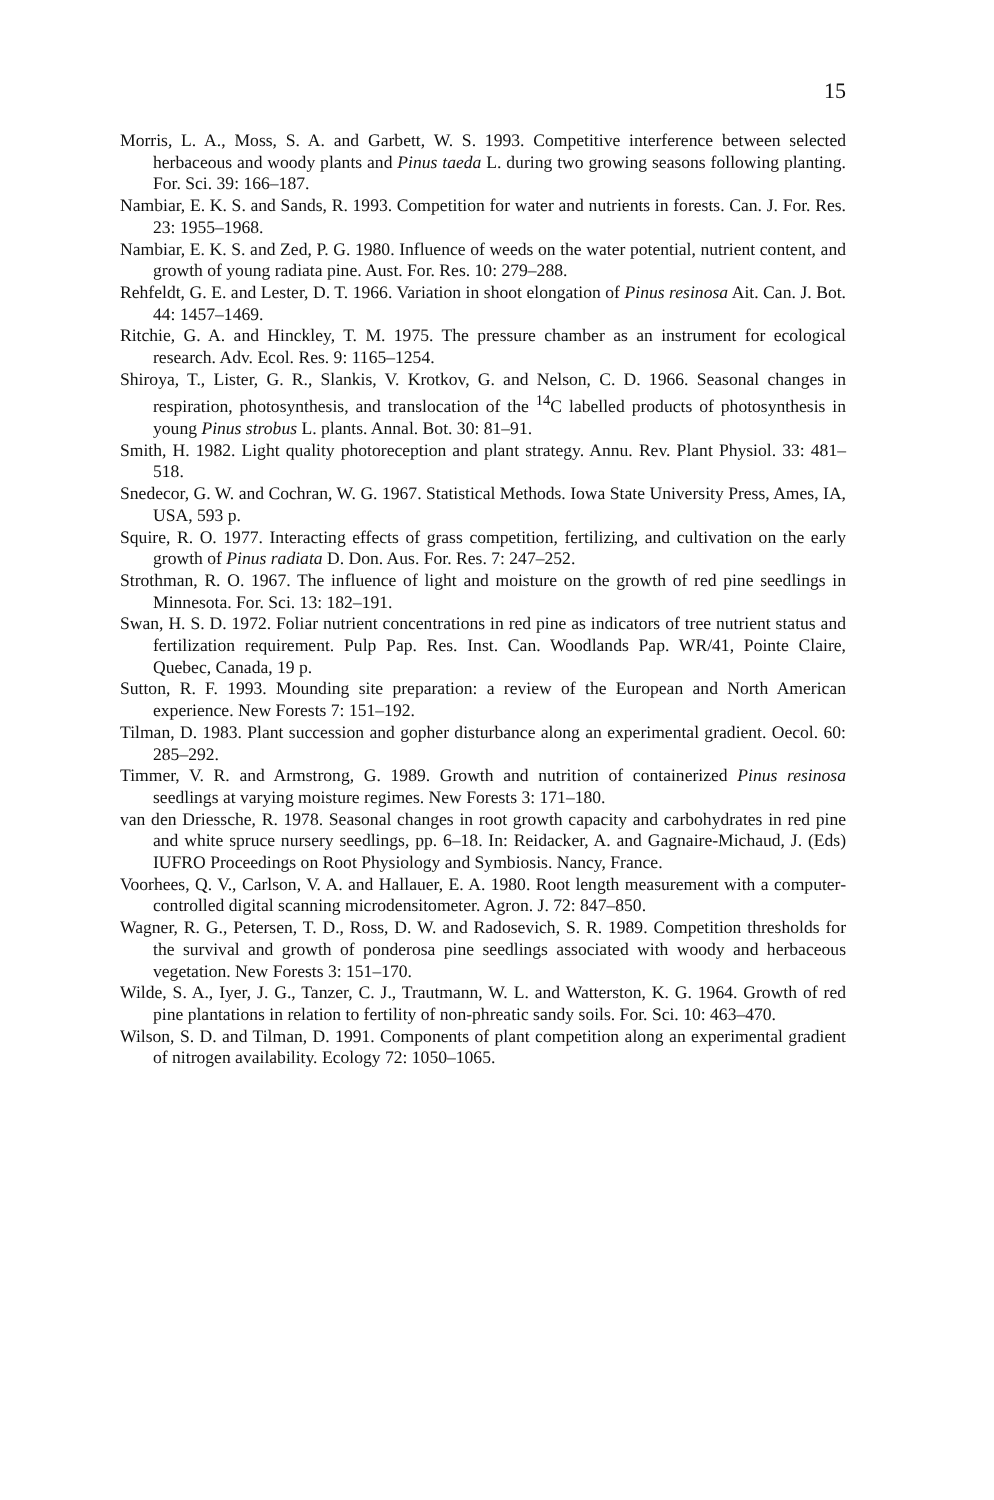15
Morris, L. A., Moss, S. A. and Garbett, W. S. 1993. Competitive interference between selected herbaceous and woody plants and Pinus taeda L. during two growing seasons following planting. For. Sci. 39: 166–187.
Nambiar, E. K. S. and Sands, R. 1993. Competition for water and nutrients in forests. Can. J. For. Res. 23: 1955–1968.
Nambiar, E. K. S. and Zed, P. G. 1980. Influence of weeds on the water potential, nutrient content, and growth of young radiata pine. Aust. For. Res. 10: 279–288.
Rehfeldt, G. E. and Lester, D. T. 1966. Variation in shoot elongation of Pinus resinosa Ait. Can. J. Bot. 44: 1457–1469.
Ritchie, G. A. and Hinckley, T. M. 1975. The pressure chamber as an instrument for ecological research. Adv. Ecol. Res. 9: 1165–1254.
Shiroya, T., Lister, G. R., Slankis, V. Krotkov, G. and Nelson, C. D. 1966. Seasonal changes in respiration, photosynthesis, and translocation of the <sup>14</sup>C labelled products of photosynthesis in young Pinus strobus L. plants. Annal. Bot. 30: 81–91.
Smith, H. 1982. Light quality photoreception and plant strategy. Annu. Rev. Plant Physiol. 33: 481–518.
Snedecor, G. W. and Cochran, W. G. 1967. Statistical Methods. Iowa State University Press, Ames, IA, USA, 593 p.
Squire, R. O. 1977. Interacting effects of grass competition, fertilizing, and cultivation on the early growth of Pinus radiata D. Don. Aus. For. Res. 7: 247–252.
Strothman, R. O. 1967. The influence of light and moisture on the growth of red pine seedlings in Minnesota. For. Sci. 13: 182–191.
Swan, H. S. D. 1972. Foliar nutrient concentrations in red pine as indicators of tree nutrient status and fertilization requirement. Pulp Pap. Res. Inst. Can. Woodlands Pap. WR/41, Pointe Claire, Quebec, Canada, 19 p.
Sutton, R. F. 1993. Mounding site preparation: a review of the European and North American experience. New Forests 7: 151–192.
Tilman, D. 1983. Plant succession and gopher disturbance along an experimental gradient. Oecol. 60: 285–292.
Timmer, V. R. and Armstrong, G. 1989. Growth and nutrition of containerized Pinus resinosa seedlings at varying moisture regimes. New Forests 3: 171–180.
van den Driessche, R. 1978. Seasonal changes in root growth capacity and carbohydrates in red pine and white spruce nursery seedlings, pp. 6–18. In: Reidacker, A. and Gagnaire-Michaud, J. (Eds) IUFRO Proceedings on Root Physiology and Symbiosis. Nancy, France.
Voorhees, Q. V., Carlson, V. A. and Hallauer, E. A. 1980. Root length measurement with a computer-controlled digital scanning microdensitometer. Agron. J. 72: 847–850.
Wagner, R. G., Petersen, T. D., Ross, D. W. and Radosevich, S. R. 1989. Competition thresholds for the survival and growth of ponderosa pine seedlings associated with woody and herbaceous vegetation. New Forests 3: 151–170.
Wilde, S. A., Iyer, J. G., Tanzer, C. J., Trautmann, W. L. and Watterston, K. G. 1964. Growth of red pine plantations in relation to fertility of non-phreatic sandy soils. For. Sci. 10: 463–470.
Wilson, S. D. and Tilman, D. 1991. Components of plant competition along an experimental gradient of nitrogen availability. Ecology 72: 1050–1065.